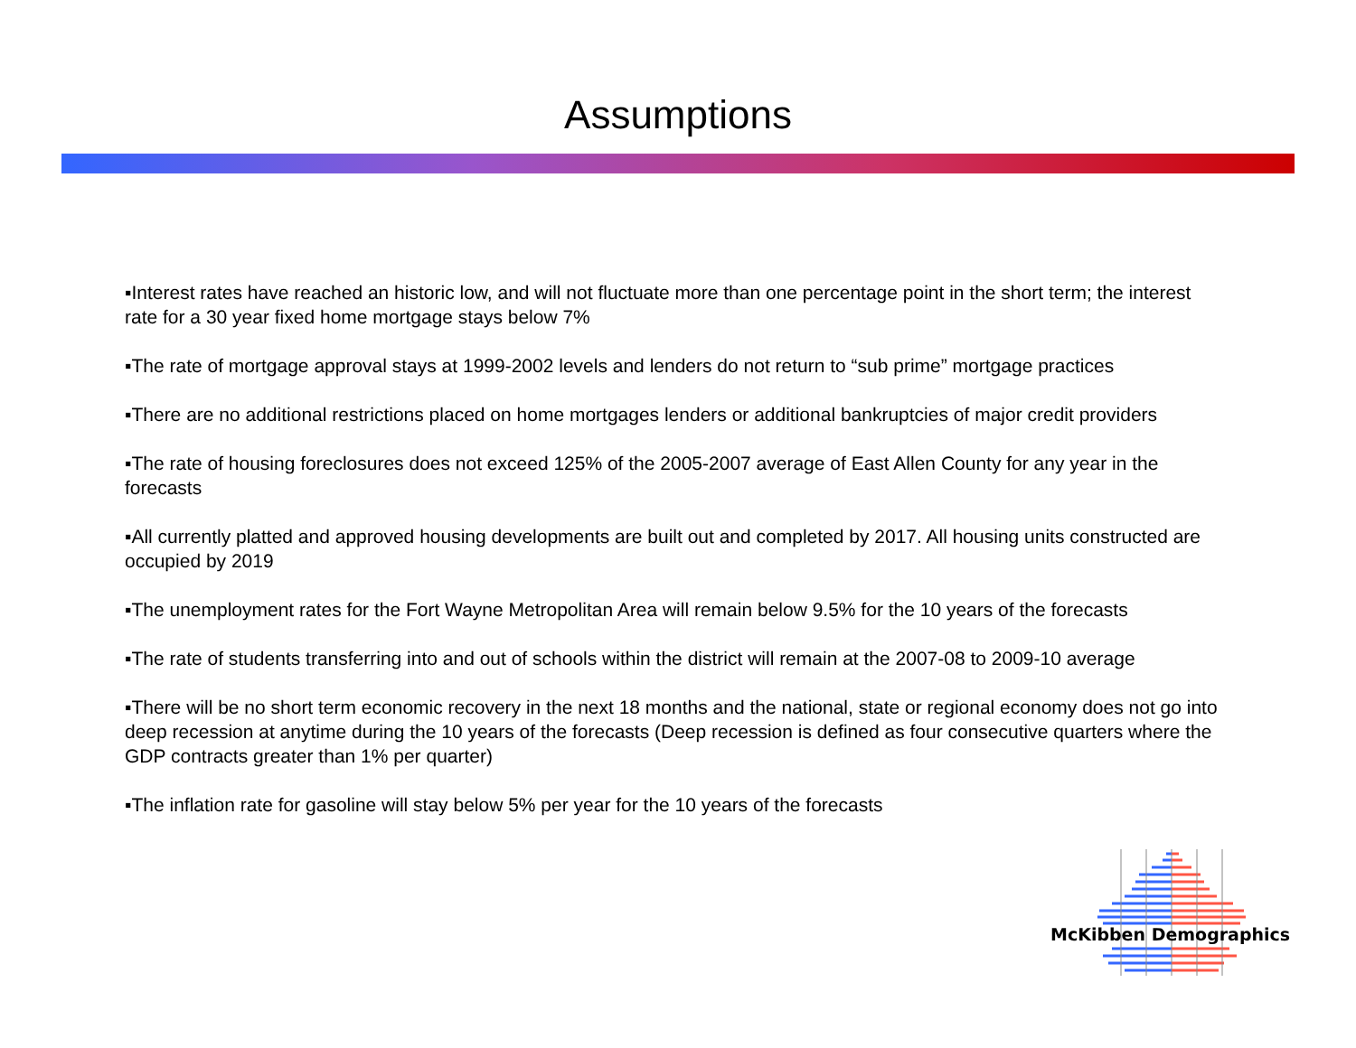Assumptions
▪Interest rates have reached an historic low, and will not fluctuate more than one percentage point in the short term; the interest rate for a 30 year fixed home mortgage stays below 7%
▪The rate of mortgage approval stays at 1999-2002 levels and lenders do not return to “sub prime” mortgage practices
▪There are no additional restrictions placed on home mortgages lenders or additional bankruptcies of major credit providers
▪The rate of housing foreclosures does not exceed 125% of the 2005-2007 average of East Allen County for any year in the forecasts
▪All currently platted and approved housing developments are built out and completed by 2017. All housing units constructed are occupied by 2019
▪The unemployment rates for the Fort Wayne Metropolitan Area will remain below 9.5% for the 10 years of the forecasts
▪The rate of students transferring into and out of schools within the district will remain at the 2007-08 to 2009-10 average
▪There will be no short term economic recovery in the next 18 months and the national, state or regional economy does not go into deep recession at anytime during the 10 years of the forecasts (Deep recession is defined as four consecutive quarters where the GDP contracts greater than 1% per quarter)
▪The inflation rate for gasoline will stay below 5% per year for the 10 years of the forecasts
McKibben Demographics